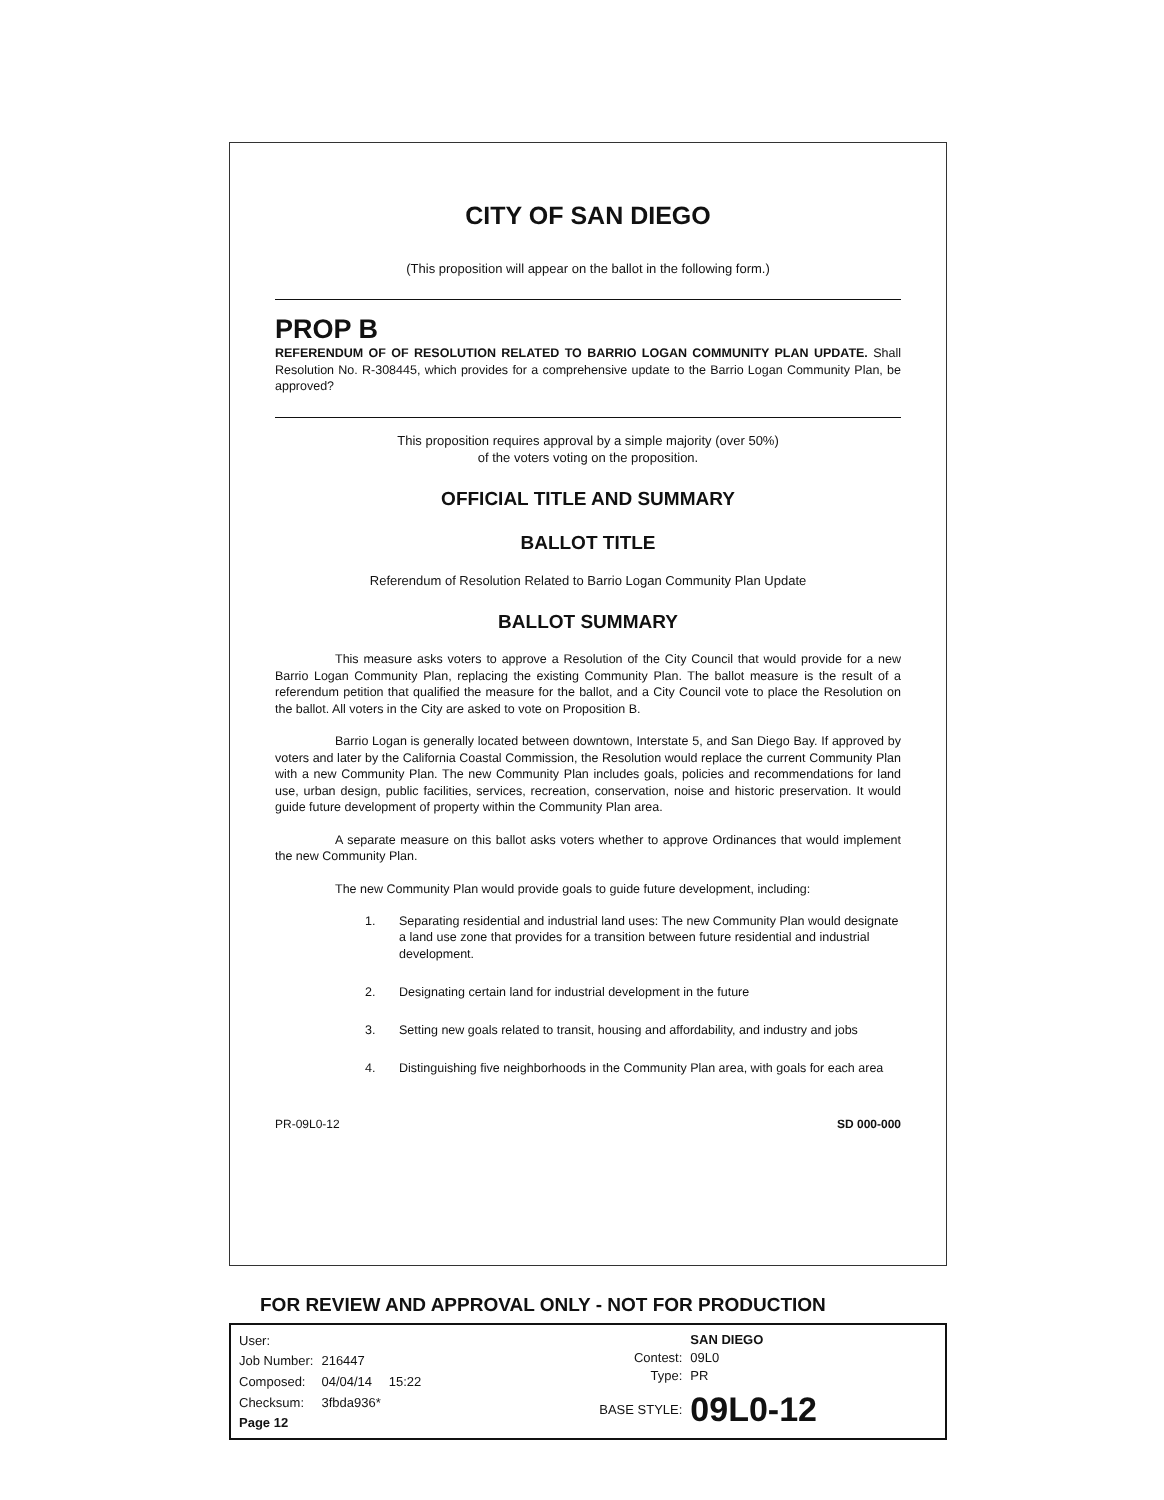CITY OF SAN DIEGO
(This proposition will appear on the ballot in the following form.)
PROP B
REFERENDUM OF OF RESOLUTION RELATED TO BARRIO LOGAN COMMUNITY PLAN UPDATE. Shall Resolution No. R-308445, which provides for a comprehensive update to the Barrio Logan Community Plan, be approved?
This proposition requires approval by a simple majority (over 50%)
of the voters voting on the proposition.
OFFICIAL TITLE AND SUMMARY
BALLOT TITLE
Referendum of Resolution Related to Barrio Logan Community Plan Update
BALLOT SUMMARY
This measure asks voters to approve a Resolution of the City Council that would provide for a new Barrio Logan Community Plan, replacing the existing Community Plan. The ballot measure is the result of a referendum petition that qualified the measure for the ballot, and a City Council vote to place the Resolution on the ballot. All voters in the City are asked to vote on Proposition B.
Barrio Logan is generally located between downtown, Interstate 5, and San Diego Bay. If approved by voters and later by the California Coastal Commission, the Resolution would replace the current Community Plan with a new Community Plan. The new Community Plan includes goals, policies and recommendations for land use, urban design, public facilities, services, recreation, conservation, noise and historic preservation. It would guide future development of property within the Community Plan area.
A separate measure on this ballot asks voters whether to approve Ordinances that would implement the new Community Plan.
The new Community Plan would provide goals to guide future development, including:
1. Separating residential and industrial land uses: The new Community Plan would designate a land use zone that provides for a transition between future residential and industrial development.
2. Designating certain land for industrial development in the future
3. Setting new goals related to transit, housing and affordability, and industry and jobs
4. Distinguishing five neighborhoods in the Community Plan area, with goals for each area
PR-09L0-12 SD 000-000
FOR REVIEW AND APPROVAL ONLY - NOT FOR PRODUCTION
| User: | | |
| Job Number: | 216447 | |
| Composed: | 04/04/14 | 15:22 |
| Checksum: | 3fbda936* | |
| Page 12 | | |
| | SAN DIEGO |
| Contest: | 09L0 |
| Type: | PR |
| BASE STYLE: | 09L0-12 |